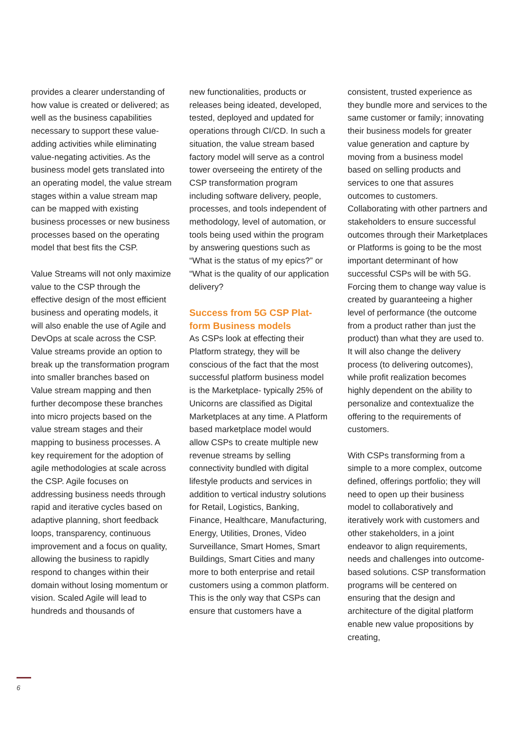provides a clearer understanding of how value is created or delivered; as well as the business capabilities necessary to support these value-adding activities while eliminating value-negating activities. As the business model gets translated into an operating model, the value stream stages within a value stream map can be mapped with existing business processes or new business processes based on the operating model that best fits the CSP.
Value Streams will not only maximize value to the CSP through the effective design of the most efficient business and operating models, it will also enable the use of Agile and DevOps at scale across the CSP. Value streams provide an option to break up the transformation program into smaller branches based on Value stream mapping and then further decompose these branches into micro projects based on the value stream stages and their mapping to business processes. A key requirement for the adoption of agile methodologies at scale across the CSP. Agile focuses on addressing business needs through rapid and iterative cycles based on adaptive planning, short feedback loops, transparency, continuous improvement and a focus on quality, allowing the business to rapidly respond to changes within their domain without losing momentum or vision. Scaled Agile will lead to hundreds and thousands of
new functionalities, products or releases being ideated, developed, tested, deployed and updated for operations through CI/CD. In such a situation, the value stream based factory model will serve as a control tower overseeing the entirety of the CSP transformation program including software delivery, people, processes, and tools independent of methodology, level of automation, or tools being used within the program by answering questions such as “What is the status of my epics?” or “What is the quality of our application delivery?
Success from 5G CSP Plat-form Business models
As CSPs look at effecting their Platform strategy, they will be conscious of the fact that the most successful platform business model is the Marketplace- typically 25% of Unicorns are classified as Digital Marketplaces at any time. A Platform based marketplace model would allow CSPs to create multiple new revenue streams by selling connectivity bundled with digital lifestyle products and services in addition to vertical industry solutions for Retail, Logistics, Banking, Finance, Healthcare, Manufacturing, Energy, Utilities, Drones, Video Surveillance, Smart Homes, Smart Buildings, Smart Cities and many more to both enterprise and retail customers using a common platform. This is the only way that CSPs can ensure that customers have a
consistent, trusted experience as they bundle more and services to the same customer or family; innovating their business models for greater value generation and capture by moving from a business model based on selling products and services to one that assures outcomes to customers. Collaborating with other partners and stakeholders to ensure successful outcomes through their Marketplaces or Platforms is going to be the most important determinant of how successful CSPs will be with 5G. Forcing them to change way value is created by guaranteeing a higher level of performance (the outcome from a product rather than just the product) than what they are used to. It will also change the delivery process (to delivering outcomes), while profit realization becomes highly dependent on the ability to personalize and contextualize the offering to the requirements of customers.
With CSPs transforming from a simple to a more complex, outcome defined, offerings portfolio; they will need to open up their business model to collaboratively and iteratively work with customers and other stakeholders, in a joint endeavor to align requirements, needs and challenges into outcome-based solutions. CSP transformation programs will be centered on ensuring that the design and architecture of the digital platform enable new value propositions by creating,
6